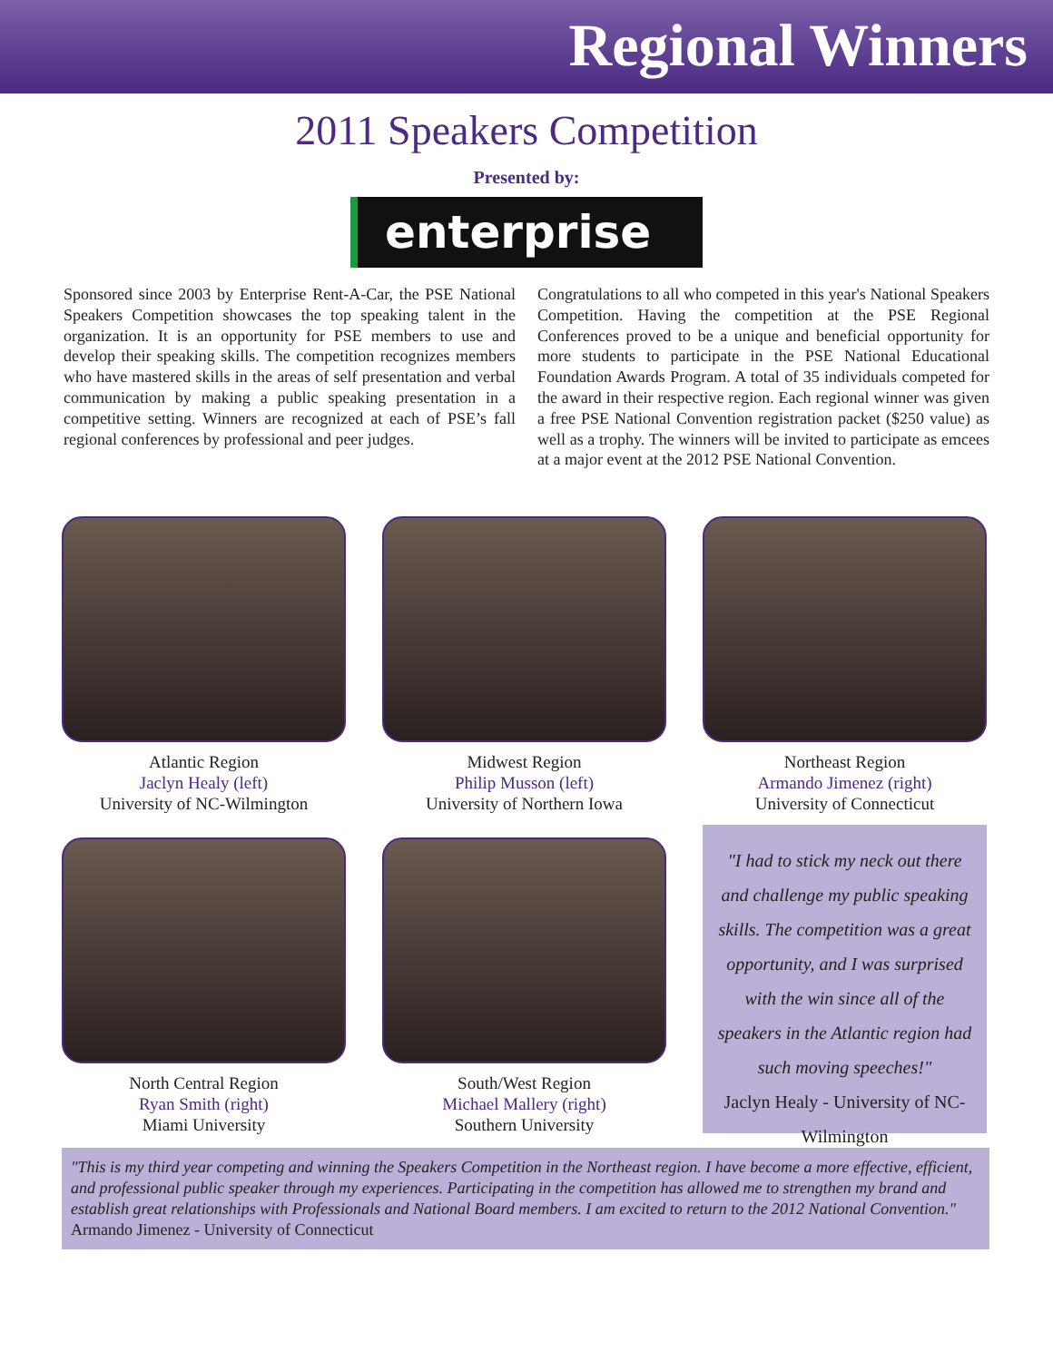Regional Winners
2011 Speakers Competition
Presented by:
enterprise
Sponsored since 2003 by Enterprise Rent-A-Car, the PSE National Speakers Competition showcases the top speaking talent in the organization. It is an opportunity for PSE members to use and develop their speaking skills. The competition recognizes members who have mastered skills in the areas of self presentation and verbal communication by making a public speaking presentation in a competitive setting. Winners are recognized at each of PSE’s fall regional conferences by professional and peer judges.
Congratulations to all who competed in this year's National Speakers Competition. Having the competition at the PSE Regional Conferences proved to be a unique and beneficial opportunity for more students to participate in the PSE National Educational Foundation Awards Program. A total of 35 individuals competed for the award in their respective region. Each regional winner was given a free PSE National Convention registration packet ($250 value) as well as a trophy. The winners will be invited to participate as emcees at a major event at the 2012 PSE National Convention.
Atlantic Region
Jaclyn Healy (left)
University of NC-Wilmington
Midwest Region
Philip Musson (left)
University of Northern Iowa
Northeast Region
Armando Jimenez (right)
University of Connecticut
North Central Region
Ryan Smith (right)
Miami University
South/West Region
Michael Mallery (right)
Southern University
"I had to stick my neck out there and challenge my public speaking skills. The competition was a great opportunity, and I was surprised with the win since all of the speakers in the Atlantic region had such moving speeches!"
Jaclyn Healy - University of NC-Wilmington
"This is my third year competing and winning the Speakers Competition in the Northeast region. I have become a more effective, efficient, and professional public speaker through my experiences. Participating in the competition has allowed me to strengthen my brand and establish great relationships with Professionals and National Board members. I am excited to return to the 2012 National Convention."
Armando Jimenez - University of Connecticut